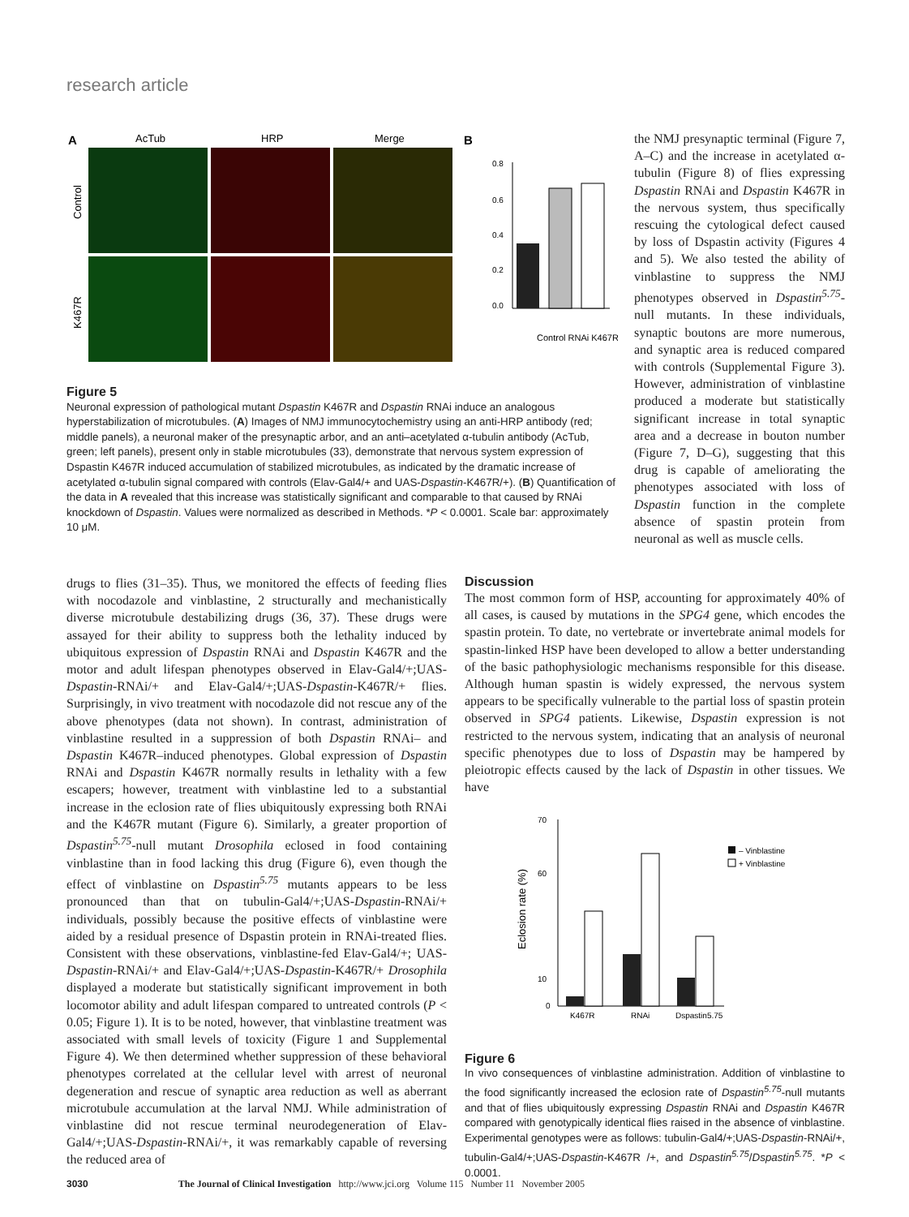research article
A
AcTub
HRP
Merge
B
Control
K467R
0.8
0.6
0.4
0.2
0.0
Control RNAi K467R
Figure 5
Neuronal expression of pathological mutant Dspastin K467R and Dspastin RNAi induce an analogous hyperstabilization of microtubules. (A) Images of NMJ immunocytochemistry using an anti-HRP antibody (red; middle panels), a neuronal maker of the presynaptic arbor, and an anti–acetylated α-tubulin antibody (AcTub, green; left panels), present only in stable microtubules (33), demonstrate that nervous system expression of Dspastin K467R induced accumulation of stabilized microtubules, as indicated by the dramatic increase of acetylated α-tubulin signal compared with controls (Elav-Gal4/+ and UAS-Dspastin-K467R/+). (B) Quantification of the data in A revealed that this increase was statistically significant and comparable to that caused by RNAi knockdown of Dspastin. Values were normalized as described in Methods. *P < 0.0001. Scale bar: approximately 10 μM.
the NMJ presynaptic terminal (Figure 7, A–C) and the increase in acetylated α-tubulin (Figure 8) of flies expressing Dspastin RNAi and Dspastin K467R in the nervous system, thus specifically rescuing the cytological defect caused by loss of Dspastin activity (Figures 4 and 5). We also tested the ability of vinblastine to suppress the NMJ phenotypes observed in Dspastin<sup>5.75</sup>-null mutants. In these individuals, synaptic boutons are more numerous, and synaptic area is reduced compared with controls (Supplemental Figure 3). However, administration of vinblastine produced a moderate but statistically significant increase in total synaptic area and a decrease in bouton number (Figure 7, D–G), suggesting that this drug is capable of ameliorating the phenotypes associated with loss of Dspastin function in the complete absence of spastin protein from neuronal as well as muscle cells.
drugs to flies (31–35). Thus, we monitored the effects of feeding flies with nocodazole and vinblastine, 2 structurally and mechanistically diverse microtubule destabilizing drugs (36, 37). These drugs were assayed for their ability to suppress both the lethality induced by ubiquitous expression of Dspastin RNAi and Dspastin K467R and the motor and adult lifespan phenotypes observed in Elav-Gal4/+;UAS-Dspastin-RNAi/+ and Elav-Gal4/+;UAS-Dspastin-K467R/+ flies. Surprisingly, in vivo treatment with nocodazole did not rescue any of the above phenotypes (data not shown). In contrast, administration of vinblastine resulted in a suppression of both Dspastin RNAi– and Dspastin K467R–induced phenotypes. Global expression of Dspastin RNAi and Dspastin K467R normally results in lethality with a few escapers; however, treatment with vinblastine led to a substantial increase in the eclosion rate of flies ubiquitously expressing both RNAi and the K467R mutant (Figure 6). Similarly, a greater proportion of Dspastin<sup>5.75</sup>-null mutant Drosophila eclosed in food containing vinblastine than in food lacking this drug (Figure 6), even though the effect of vinblastine on Dspastin<sup>5.75</sup> mutants appears to be less pronounced than that on tubulin-Gal4/+;UAS-Dspastin-RNAi/+ individuals, possibly because the positive effects of vinblastine were aided by a residual presence of Dspastin protein in RNAi-treated flies. Consistent with these observations, vinblastine-fed Elav-Gal4/+; UAS-Dspastin-RNAi/+ and Elav-Gal4/+;UAS-Dspastin-K467R/+ Drosophila displayed a moderate but statistically significant improvement in both locomotor ability and adult lifespan compared to untreated controls (P < 0.05; Figure 1). It is to be noted, however, that vinblastine treatment was associated with small levels of toxicity (Figure 1 and Supplemental Figure 4). We then determined whether suppression of these behavioral phenotypes correlated at the cellular level with arrest of neuronal degeneration and rescue of synaptic area reduction as well as aberrant microtubule accumulation at the larval NMJ. While administration of vinblastine did not rescue terminal neurodegeneration of Elav-Gal4/+;UAS-Dspastin-RNAi/+, it was remarkably capable of reversing the reduced area of
Discussion
The most common form of HSP, accounting for approximately 40% of all cases, is caused by mutations in the SPG4 gene, which encodes the spastin protein. To date, no vertebrate or invertebrate animal models for spastin-linked HSP have been developed to allow a better understanding of the basic pathophysiologic mechanisms responsible for this disease. Although human spastin is widely expressed, the nervous system appears to be specifically vulnerable to the partial loss of spastin protein observed in SPG4 patients. Likewise, Dspastin expression is not restricted to the nervous system, indicating that an analysis of neuronal specific phenotypes due to loss of Dspastin may be hampered by pleiotropic effects caused by the lack of Dspastin in other tissues. We have
70
60
10
0
Eclosion rate (%)
K467R
RNAi
Dspastin5.75
– Vinblastine
+ Vinblastine
Figure 6
In vivo consequences of vinblastine administration. Addition of vinblastine to the food significantly increased the eclosion rate of Dspastin<sup>5.75</sup>-null mutants and that of flies ubiquitously expressing Dspastin RNAi and Dspastin K467R compared with genotypically identical flies raised in the absence of vinblastine. Experimental genotypes were as follows: tubulin-Gal4/+;UAS-Dspastin-RNAi/+, tubulin-Gal4/+;UAS-Dspastin-K467R /+, and Dspastin<sup>5.75</sup>/Dspastin<sup>5.75</sup>. *P < 0.0001.
3030 The Journal of Clinical Investigation http://www.jci.org Volume 115 Number 11 November 2005